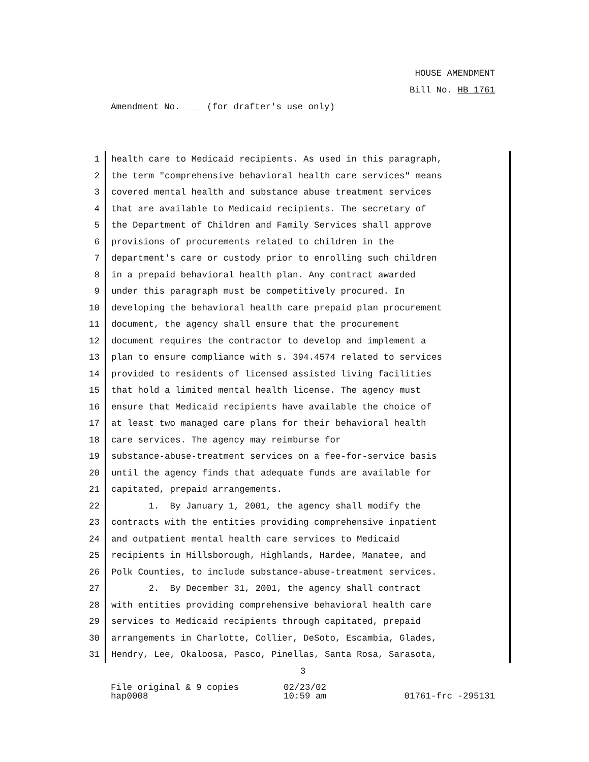HOUSE AMENDMENT
Bill No. HB 1761
Amendment No. ___ (for drafter's use only)
1 health care to Medicaid recipients. As used in this paragraph,
2 the term "comprehensive behavioral health care services" means
3 covered mental health and substance abuse treatment services
4 that are available to Medicaid recipients. The secretary of
5 the Department of Children and Family Services shall approve
6 provisions of procurements related to children in the
7 department's care or custody prior to enrolling such children
8 in a prepaid behavioral health plan. Any contract awarded
9 under this paragraph must be competitively procured. In
10 developing the behavioral health care prepaid plan procurement
11 document, the agency shall ensure that the procurement
12 document requires the contractor to develop and implement a
13 plan to ensure compliance with s. 394.4574 related to services
14 provided to residents of licensed assisted living facilities
15 that hold a limited mental health license. The agency must
16 ensure that Medicaid recipients have available the choice of
17 at least two managed care plans for their behavioral health
18 care services. The agency may reimburse for
19 substance-abuse-treatment services on a fee-for-service basis
20 until the agency finds that adequate funds are available for
21 capitated, prepaid arrangements.
22 1. By January 1, 2001, the agency shall modify the
23 contracts with the entities providing comprehensive inpatient
24 and outpatient mental health care services to Medicaid
25 recipients in Hillsborough, Highlands, Hardee, Manatee, and
26 Polk Counties, to include substance-abuse-treatment services.
27 2. By December 31, 2001, the agency shall contract
28 with entities providing comprehensive behavioral health care
29 services to Medicaid recipients through capitated, prepaid
30 arrangements in Charlotte, Collier, DeSoto, Escambia, Glades,
31 Hendry, Lee, Okaloosa, Pasco, Pinellas, Santa Rosa, Sarasota,
3
File original & 9 copies
hap0008
02/23/02
10:59 am
01761-frc -295131